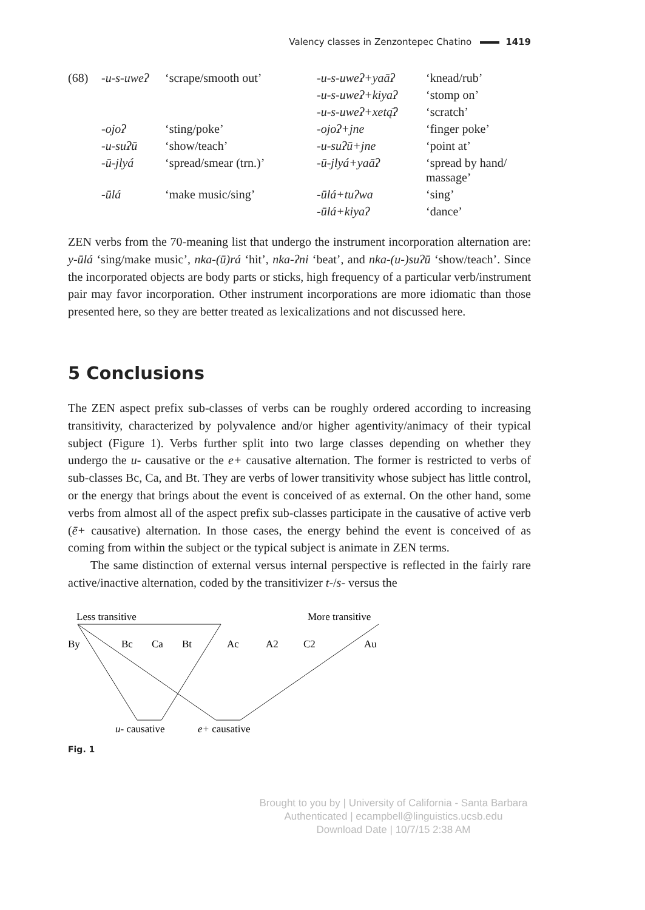Valency classes in Zenzontepec Chatino 1419
| (68) | -u-s-uweʔ | ‘scrape/smooth out’ | -u-s-uweʔ+yaāʔ | ‘knead/rub’ |
| | | | -u-s-uweʔ+kiyaʔ | ‘stomp on’ |
| | | | -u-s-uweʔ+xetą̄ʔ | ‘scratch’ |
| | -ojoʔ | ‘sting/poke’ | -ojoʔ+jne | ‘finger poke’ |
| | -u-suʔū | ‘show/teach’ | -u-suʔū+jne | ‘point at’ |
| | -ū-jlyá | ‘spread/smear (trn.)’ | -ū-jlyá+yaāʔ | ‘spread by hand/ massage’ |
| | -ūlá | ‘make music/sing’ | -ūlá+tuʔwa | ‘sing’ |
| | | | -ūlá+kiyaʔ | ‘dance’ |
ZEN verbs from the 70-meaning list that undergo the instrument incorporation alternation are: y-ūlá ‘sing/make music’, nka-(ū)rá ‘hit’, nka-ʔni ‘beat’, and nka-(u-)suʔū ‘show/teach’. Since the incorporated objects are body parts or sticks, high frequency of a particular verb/instrument pair may favor incorporation. Other instrument incorporations are more idiomatic than those presented here, so they are better treated as lexicalizations and not discussed here.
5 Conclusions
The ZEN aspect prefix sub-classes of verbs can be roughly ordered according to increasing transitivity, characterized by polyvalence and/or higher agentivity/animacy of their typical subject (Figure 1). Verbs further split into two large classes depending on whether they undergo the u- causative or the e+ causative alternation. The former is restricted to verbs of sub-classes Bc, Ca, and Bt. They are verbs of lower transitivity whose subject has little control, or the energy that brings about the event is conceived of as external. On the other hand, some verbs from almost all of the aspect prefix sub-classes participate in the causative of active verb (ē+ causative) alternation. In those cases, the energy behind the event is conceived of as coming from within the subject or the typical subject is animate in ZEN terms.
The same distinction of external versus internal perspective is reflected in the fairly rare active/inactive alternation, coded by the transitivizer t-/s- versus the
Less transitive
More transitive
By
Bc
Ca
Bt
Ac
A2
C2
Au
u- causative
e+ causative
Fig. 1
Brought to you by | University of California - Santa Barbara
Authenticated | ecampbell@linguistics.ucsb.edu
Download Date | 10/7/15 2:38 AM